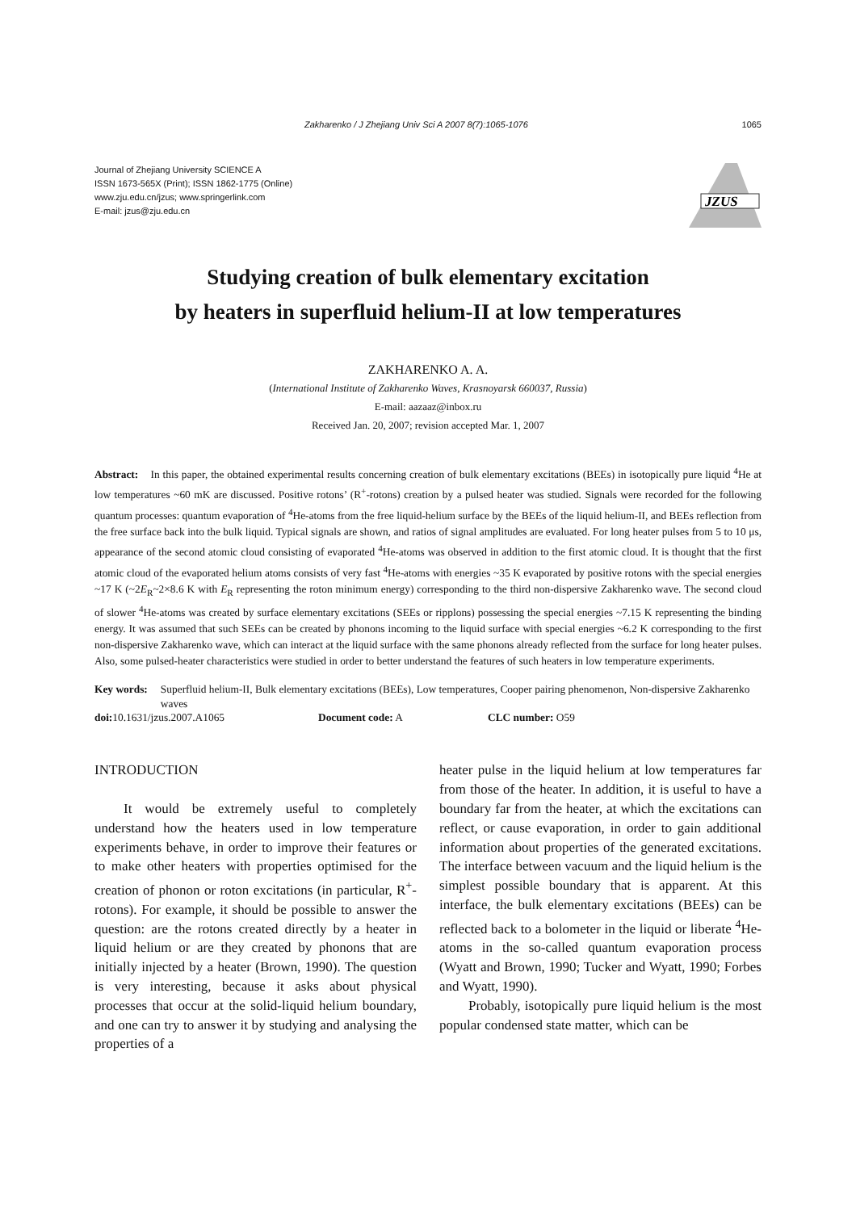Zakharenko / J Zhejiang Univ Sci A 2007 8(7):1065-1076 1065
Journal of Zhejiang University SCIENCE A
ISSN 1673-565X (Print); ISSN 1862-1775 (Online)
www.zju.edu.cn/jzus; www.springerlink.com
E-mail: jzus@zju.edu.cn
JZUS
Studying creation of bulk elementary excitation
by heaters in superfluid helium-II at low temperatures
ZAKHARENKO A. A.
(International Institute of Zakharenko Waves, Krasnoyarsk 660037, Russia)
E-mail: aazaaz@inbox.ru
Received Jan. 20, 2007; revision accepted Mar. 1, 2007
Abstract: In this paper, the obtained experimental results concerning creation of bulk elementary excitations (BEEs) in isotopically pure liquid <sup>4</sup>He at low temperatures ~60 mK are discussed. Positive rotons’ (R<sup>+</sup>-rotons) creation by a pulsed heater was studied. Signals were recorded for the following quantum processes: quantum evaporation of <sup>4</sup>He-atoms from the free liquid-helium surface by the BEEs of the liquid helium-II, and BEEs reflection from the free surface back into the bulk liquid. Typical signals are shown, and ratios of signal amplitudes are evaluated. For long heater pulses from 5 to 10 μs, appearance of the second atomic cloud consisting of evaporated <sup>4</sup>He-atoms was observed in addition to the first atomic cloud. It is thought that the first atomic cloud of the evaporated helium atoms consists of very fast <sup>4</sup>He-atoms with energies ~35 K evaporated by positive rotons with the special energies ~17 K (~2E<sub>R</sub>~2×8.6 K with E<sub>R</sub> representing the roton minimum energy) corresponding to the third non-dispersive Zakharenko wave. The second cloud of slower <sup>4</sup>He-atoms was created by surface elementary excitations (SEEs or ripplons) possessing the special energies ~7.15 K representing the binding energy. It was assumed that such SEEs can be created by phonons incoming to the liquid surface with special energies ~6.2 K corresponding to the first non-dispersive Zakharenko wave, which can interact at the liquid surface with the same phonons already reflected from the surface for long heater pulses. Also, some pulsed-heater characteristics were studied in order to better understand the features of such heaters in low temperature experiments.
Key words: Superfluid helium-II, Bulk elementary excitations (BEEs), Low temperatures, Cooper pairing phenomenon, Non-dispersive Zakharenko waves
doi: 10.1631/jzus.2007.A1065 Document code: A CLC number: O59
INTRODUCTION
It would be extremely useful to completely understand how the heaters used in low temperature experiments behave, in order to improve their features or to make other heaters with properties optimised for the creation of phonon or roton excitations (in particular, R<sup>+</sup>-rotons). For example, it should be possible to answer the question: are the rotons created directly by a heater in liquid helium or are they created by phonons that are initially injected by a heater (Brown, 1990). The question is very interesting, because it asks about physical processes that occur at the solid-liquid helium boundary, and one can try to answer it by studying and analysing the properties of a
heater pulse in the liquid helium at low temperatures far from those of the heater. In addition, it is useful to have a boundary far from the heater, at which the excitations can reflect, or cause evaporation, in order to gain additional information about properties of the generated excitations. The interface between vacuum and the liquid helium is the simplest possible boundary that is apparent. At this interface, the bulk elementary excitations (BEEs) can be reflected back to a bolometer in the liquid or liberate <sup>4</sup>He-atoms in the so-called quantum evaporation process (Wyatt and Brown, 1990; Tucker and Wyatt, 1990; Forbes and Wyatt, 1990).
Probably, isotopically pure liquid helium is the most popular condensed state matter, which can be